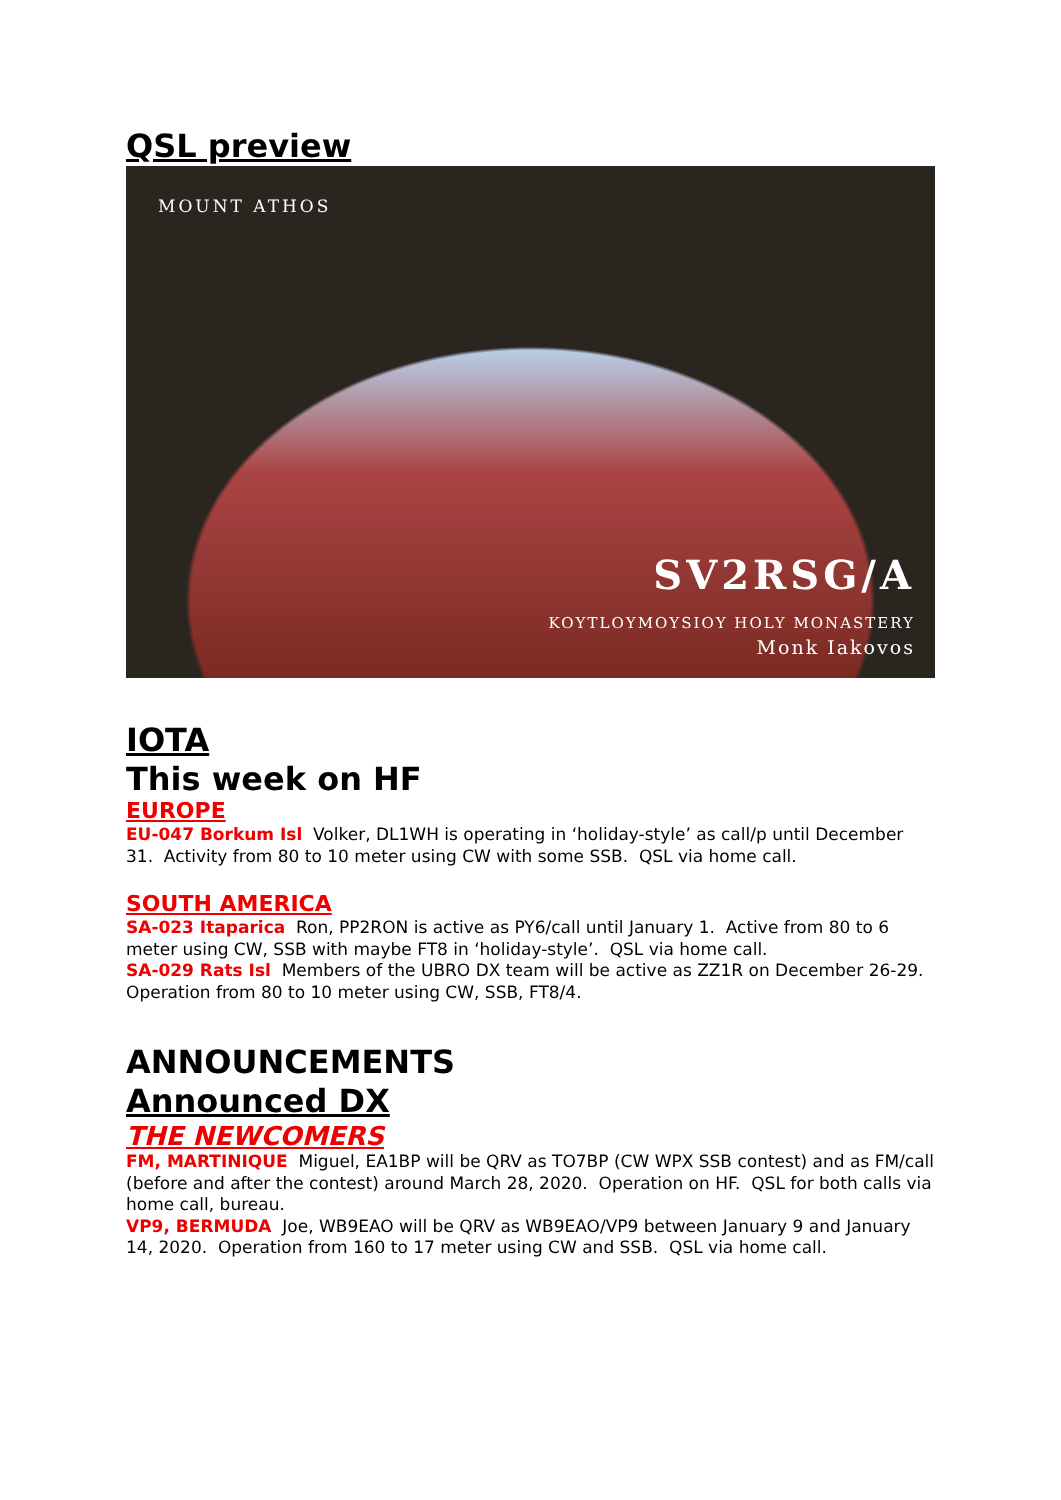QSL preview
MOUNT ATHOS
SV2RSG/A
KOYTLOYMOYSIOY HOLY MONASTERY
Monk Iakovos
IOTA
This week on HF
EUROPE
EU-047 Borkum Isl Volker, DL1WH is operating in ‘holiday-style’ as call/p until December 31. Activity from 80 to 10 meter using CW with some SSB. QSL via home call.
SOUTH AMERICA
SA-023 Itaparica Ron, PP2RON is active as PY6/call until January 1. Active from 80 to 6 meter using CW, SSB with maybe FT8 in ‘holiday-style’. QSL via home call.
SA-029 Rats Isl Members of the UBRO DX team will be active as ZZ1R on December 26-29. Operation from 80 to 10 meter using CW, SSB, FT8/4.
ANNOUNCEMENTS
Announced DX
THE NEWCOMERS
FM, MARTINIQUE Miguel, EA1BP will be QRV as TO7BP (CW WPX SSB contest) and as FM/call (before and after the contest) around March 28, 2020. Operation on HF. QSL for both calls via home call, bureau.
VP9, BERMUDA Joe, WB9EAO will be QRV as WB9EAO/VP9 between January 9 and January 14, 2020. Operation from 160 to 17 meter using CW and SSB. QSL via home call.